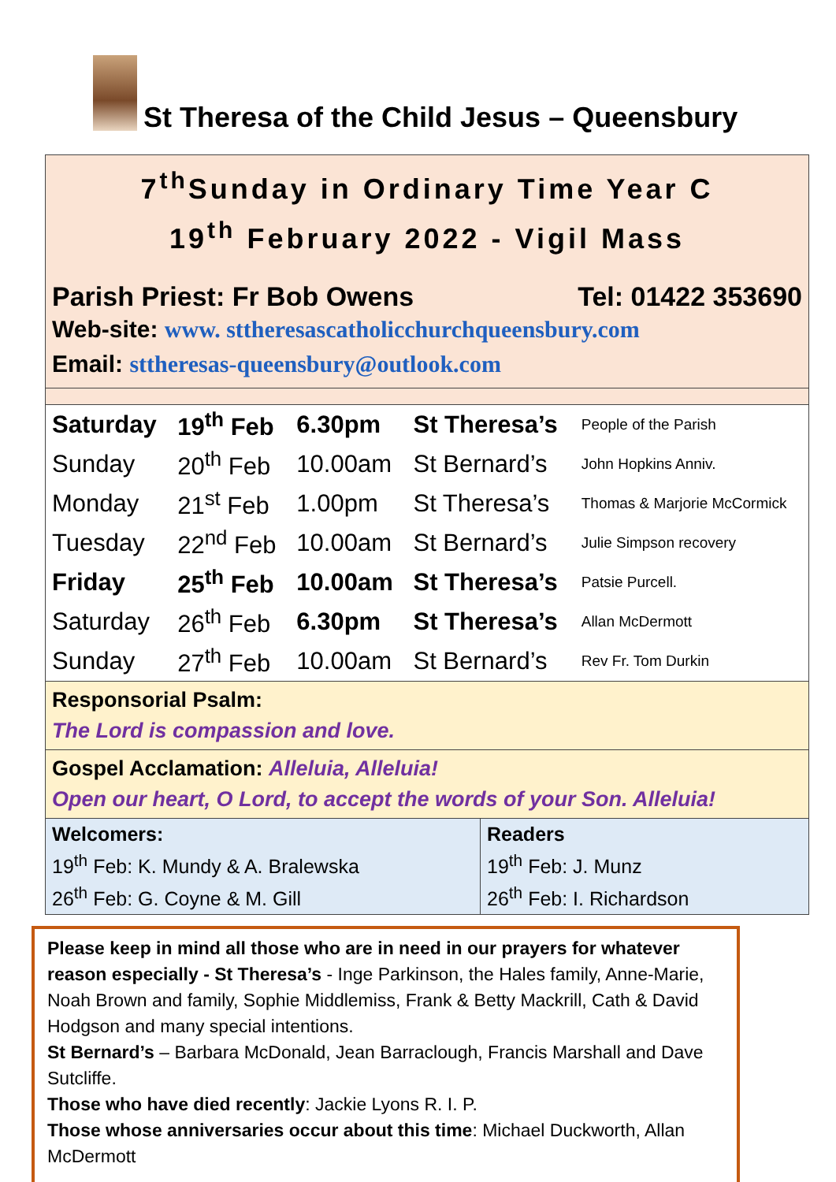St Theresa of the Child Jesus – Queensbury
7<sup>th</sup>Sunday in Ordinary Time Year C
19<sup>th</sup> February 2022 - Vigil Mass
Parish Priest: Fr Bob Owens Tel: 01422 353690
Web-site: www. sttheresascatholicchurchqueensbury.com
Email: sttheresas-queensbury@outlook.com
| Saturday | 19<sup>th</sup> Feb | 6.30pm | St Theresa’s | People of the Parish |
| Sunday | 20<sup>th</sup> Feb | 10.00am | St Bernard’s | John Hopkins Anniv. |
| Monday | 21<sup>st</sup> Feb | 1.00pm | St Theresa’s | Thomas & Marjorie McCormick |
| Tuesday | 22<sup>nd</sup> Feb | 10.00am | St Bernard’s | Julie Simpson recovery |
| Friday | 25<sup>th</sup> Feb | 10.00am | St Theresa’s | Patsie Purcell. |
| Saturday | 26<sup>th</sup> Feb | 6.30pm | St Theresa’s | Allan McDermott |
| Sunday | 27<sup>th</sup> Feb | 10.00am | St Bernard’s | Rev Fr. Tom Durkin |
Responsorial Psalm:
The Lord is compassion and love.
Gospel Acclamation: Alleluia, Alleluia!
Open our heart, O Lord, to accept the words of your Son. Alleluia!
| Welcomers: 19<sup>th</sup> Feb: K. Mundy & A. Bralewska 26<sup>th</sup> Feb: G. Coyne & M. Gill | Readers 19<sup>th</sup> Feb: J. Munz 26<sup>th</sup> Feb: I. Richardson |
Please keep in mind all those who are in need in our prayers for whatever reason especially - St Theresa’s - Inge Parkinson, the Hales family, Anne-Marie, Noah Brown and family, Sophie Middlemiss, Frank & Betty Mackrill, Cath & David Hodgson and many special intentions.
St Bernard’s – Barbara McDonald, Jean Barraclough, Francis Marshall and Dave Sutcliffe.
Those who have died recently: Jackie Lyons R. I. P.
Those whose anniversaries occur about this time: Michael Duckworth, Allan McDermott